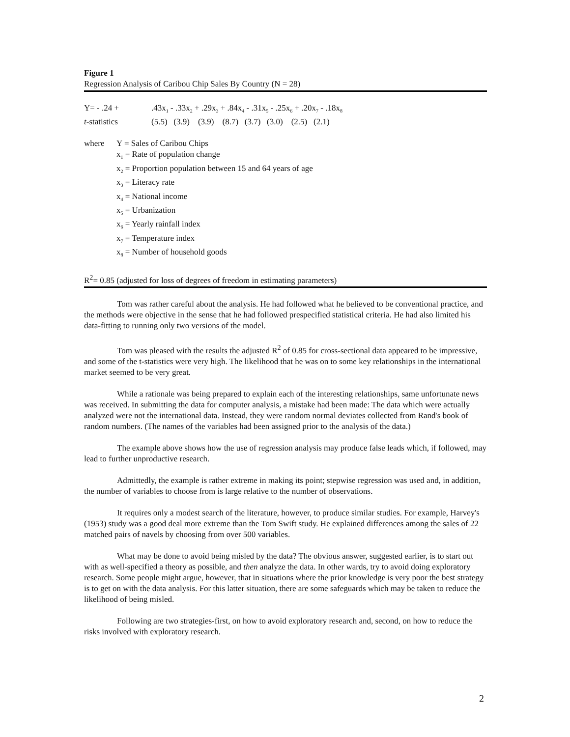Figure 1
Regression Analysis of Caribou Chip Sales By Country (N = 28)
| Y= - .24 + | .43x<sub>1</sub> - .33x<sub>2</sub> + .29x<sub>3</sub> + .84x<sub>4</sub> - .31x<sub>5</sub> - .25x<sub>6</sub> + .20x<sub>7</sub> - .18x<sub>8</sub> |
| t -statistics | (5.5) (3.9) (3.9) (8.7) (3.7) (3.0) (2.5) (2.1) |
| where | Y = Sales of Caribou Chips |
| | x<sub>1</sub> = Rate of population change |
| | x<sub>2</sub> = Proportion population between 15 and 64 years of age |
| | x<sub>3</sub> = Literacy rate |
| | x<sub>4</sub> = National income |
| | x<sub>5</sub> = Urbanization |
| | x<sub>6</sub> = Yearly rainfall index |
| | x<sub>7</sub> = Temperature index |
| | x<sub>8</sub> = Number of household goods |
R<sup>2</sup>= 0.85 (adjusted for loss of degrees of freedom in estimating parameters)
Tom was rather careful about the analysis. He had followed what he believed to be conventional practice, and the methods were objective in the sense that he had followed prespecified statistical criteria. He had also limited his data-fitting to running only two versions of the model.
Tom was pleased with the results the adjusted R<sup>2</sup> of 0.85 for cross-sectional data appeared to be impressive, and some of the t-statistics were very high. The likelihood that he was on to some key relationships in the international market seemed to be very great.
While a rationale was being prepared to explain each of the interesting relationships, same unfortunate news was received. In submitting the data for computer analysis, a mistake had been made: The data which were actually analyzed were not the international data. Instead, they were random normal deviates collected from Rand's book of random numbers. (The names of the variables had been assigned prior to the analysis of the data.)
The example above shows how the use of regression analysis may produce false leads which, if followed, may lead to further unproductive research.
Admittedly, the example is rather extreme in making its point; stepwise regression was used and, in addition, the number of variables to choose from is large relative to the number of observations.
It requires only a modest search of the literature, however, to produce similar studies. For example, Harvey's (1953) study was a good deal more extreme than the Tom Swift study. He explained differences among the sales of 22 matched pairs of navels by choosing from over 500 variables.
What may be done to avoid being misled by the data? The obvious answer, suggested earlier, is to start out with as well-specified a theory as possible, and then analyze the data. In other wards, try to avoid doing exploratory research. Some people might argue, however, that in situations where the prior knowledge is very poor the best strategy is to get on with the data analysis. For this latter situation, there are some safeguards which may be taken to reduce the likelihood of being misled.
Following are two strategies-first, on how to avoid exploratory research and, second, on how to reduce the risks involved with exploratory research.
2